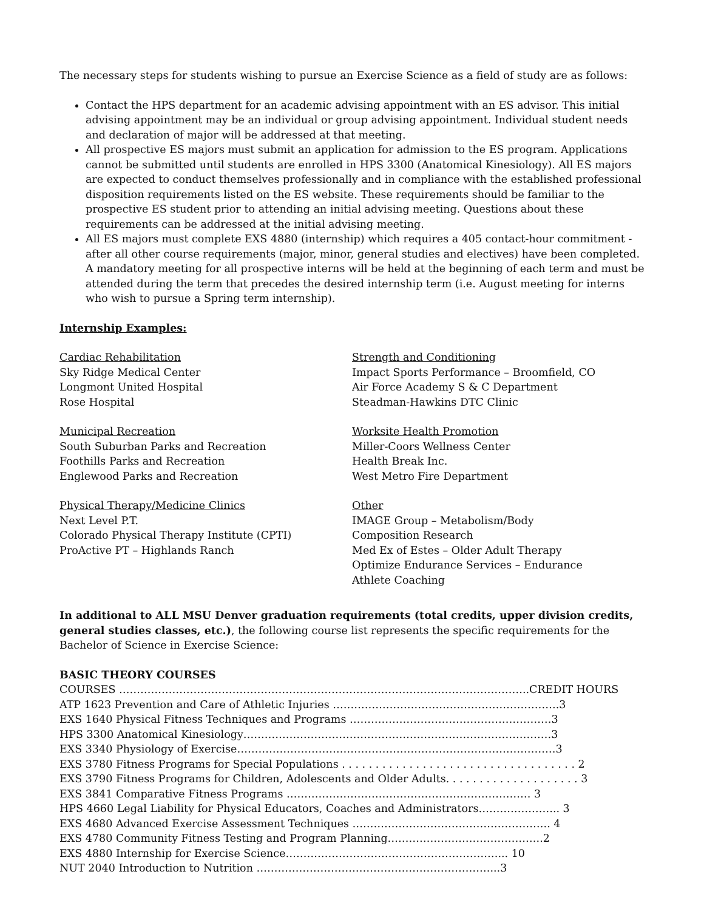The necessary steps for students wishing to pursue an Exercise Science as a field of study are as follows:
Contact the HPS department for an academic advising appointment with an ES advisor. This initial advising appointment may be an individual or group advising appointment. Individual student needs and declaration of major will be addressed at that meeting.
All prospective ES majors must submit an application for admission to the ES program. Applications cannot be submitted until students are enrolled in HPS 3300 (Anatomical Kinesiology). All ES majors are expected to conduct themselves professionally and in compliance with the established professional disposition requirements listed on the ES website. These requirements should be familiar to the prospective ES student prior to attending an initial advising meeting. Questions about these requirements can be addressed at the initial advising meeting.
All ES majors must complete EXS 4880 (internship) which requires a 405 contact-hour commitment - after all other course requirements (major, minor, general studies and electives) have been completed. A mandatory meeting for all prospective interns will be held at the beginning of each term and must be attended during the term that precedes the desired internship term (i.e. August meeting for interns who wish to pursue a Spring term internship).
Internship Examples:
Cardiac Rehabilitation
Sky Ridge Medical Center
Longmont United Hospital
Rose Hospital
Municipal Recreation
South Suburban Parks and Recreation
Foothills Parks and Recreation
Englewood Parks and Recreation
Physical Therapy/Medicine Clinics
Next Level P.T.
Colorado Physical Therapy Institute (CPTI)
ProActive PT – Highlands Ranch
Strength and Conditioning
Impact Sports Performance – Broomfield, CO
Air Force Academy S & C Department
Steadman-Hawkins DTC Clinic
Worksite Health Promotion
Miller-Coors Wellness Center
Health Break Inc.
West Metro Fire Department
Other
IMAGE Group – Metabolism/Body
Composition Research
Med Ex of Estes – Older Adult Therapy
Optimize Endurance Services – Endurance
Athlete Coaching
In additional to ALL MSU Denver graduation requirements (total credits, upper division credits, general studies classes, etc.), the following course list represents the specific requirements for the Bachelor of Science in Exercise Science:
BASIC THEORY COURSES
COURSES ……………………………………………………………………………………………………..CREDIT HOURS
ATP 1623 Prevention and Care of Athletic Injuries ……………………………………………………….3
EXS 1640 Physical Fitness Techniques and Programs …………………………………………………3
HPS 3300 Anatomical Kinesiology……………………………………………………………………………3
EXS 3340 Physiology of Exercise………………………………………………………………………………3
EXS 3780 Fitness Programs for Special Populations . . . . . . . . . . . . . . . . . . . . . . . . . . . . . . . . . . . 2
EXS 3790 Fitness Programs for Children, Adolescents and Older Adults. . . . . . . . . . . . . . . . . . . . 3
EXS 3841 Comparative Fitness Programs …………………………………………………………… 3
HPS 4660 Legal Liability for Physical Educators, Coaches and Administrators………………….. 3
EXS 4680 Advanced Exercise Assessment Techniques ……………………………………………….. 4
EXS 4780 Community Fitness Testing and Program Planning……………………………………..2
EXS 4880 Internship for Exercise Science……………………………………………………... 10
NUT 2040 Introduction to Nutrition …………………………………………………………...3